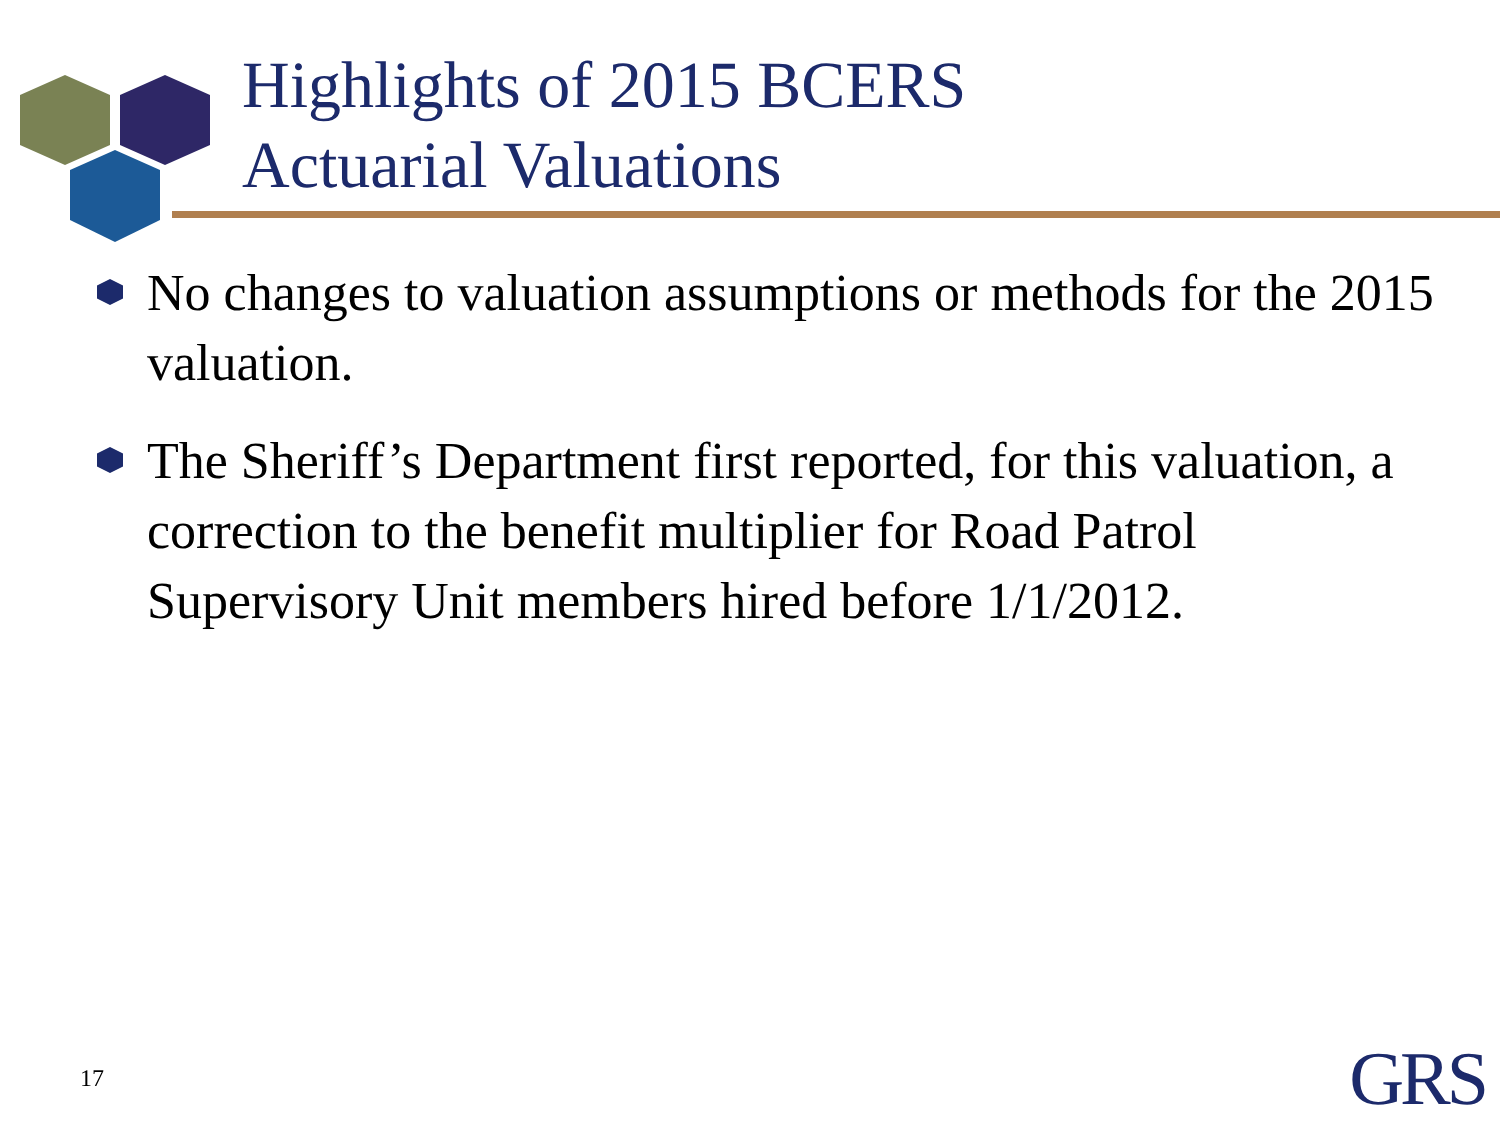Highlights of 2015 BCERS
Actuarial Valuations
No changes to valuation assumptions or methods for the 2015 valuation.
The Sheriff’s Department first reported, for this valuation, a correction to the benefit multiplier for Road Patrol Supervisory Unit members hired before 1/1/2012.
17 GRS